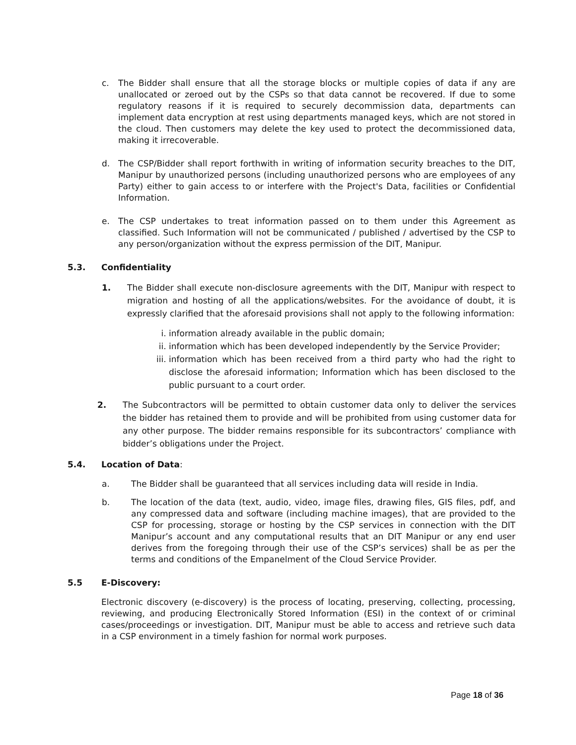c. The Bidder shall ensure that all the storage blocks or multiple copies of data if any are unallocated or zeroed out by the CSPs so that data cannot be recovered. If due to some regulatory reasons if it is required to securely decommission data, departments can implement data encryption at rest using departments managed keys, which are not stored in the cloud. Then customers may delete the key used to protect the decommissioned data, making it irrecoverable.
d. The CSP/Bidder shall report forthwith in writing of information security breaches to the DIT, Manipur by unauthorized persons (including unauthorized persons who are employees of any Party) either to gain access to or interfere with the Project's Data, facilities or Confidential Information.
e. The CSP undertakes to treat information passed on to them under this Agreement as classified. Such Information will not be communicated / published / advertised by the CSP to any person/organization without the express permission of the DIT, Manipur.
5.3. Confidentiality
1. The Bidder shall execute non-disclosure agreements with the DIT, Manipur with respect to migration and hosting of all the applications/websites. For the avoidance of doubt, it is expressly clarified that the aforesaid provisions shall not apply to the following information:
i. information already available in the public domain;
ii. information which has been developed independently by the Service Provider;
iii.
information which has been received from a third party who had the right to disclose the aforesaid information; Information which has been disclosed to the public pursuant to a court order.
2. The Subcontractors will be permitted to obtain customer data only to deliver the services the bidder has retained them to provide and will be prohibited from using customer data for any other purpose. The bidder remains responsible for its subcontractors’ compliance with bidder’s obligations under the Project.
5.4. Location of Data:
a. The Bidder shall be guaranteed that all services including data will reside in India.
b. The location of the data (text, audio, video, image files, drawing files, GIS files, pdf, and any compressed data and software (including machine images), that are provided to the CSP for processing, storage or hosting by the CSP services in connection with the DIT Manipur’s account and any computational results that an DIT Manipur or any end user derives from the foregoing through their use of the CSP’s services) shall be as per the terms and conditions of the Empanelment of the Cloud Service Provider.
5.5 E-Discovery:
Electronic discovery (e-discovery) is the process of locating, preserving, collecting, processing, reviewing, and producing Electronically Stored Information (ESI) in the context of or criminal cases/proceedings or investigation. DIT, Manipur must be able to access and retrieve such data in a CSP environment in a timely fashion for normal work purposes.
Page 18 of 36